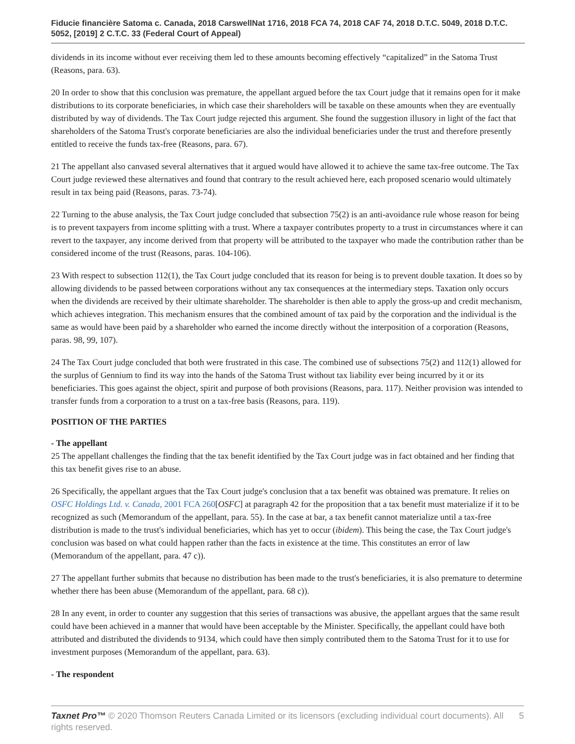Fiducie financière Satoma c. Canada, 2018 CarswellNat 1716, 2018 FCA 74, 2018 CAF 74, 2018 D.T.C. 5049, 2018 D.T.C. 5052, [2019] 2 C.T.C. 33 (Federal Court of Appeal)
dividends in its income without ever receiving them led to these amounts becoming effectively “capitalized” in the Satoma Trust (Reasons, para. 63).
20 In order to show that this conclusion was premature, the appellant argued before the tax Court judge that it remains open for it make distributions to its corporate beneficiaries, in which case their shareholders will be taxable on these amounts when they are eventually distributed by way of dividends. The Tax Court judge rejected this argument. She found the suggestion illusory in light of the fact that shareholders of the Satoma Trust's corporate beneficiaries are also the individual beneficiaries under the trust and therefore presently entitled to receive the funds tax-free (Reasons, para. 67).
21 The appellant also canvased several alternatives that it argued would have allowed it to achieve the same tax-free outcome. The Tax Court judge reviewed these alternatives and found that contrary to the result achieved here, each proposed scenario would ultimately result in tax being paid (Reasons, paras. 73-74).
22 Turning to the abuse analysis, the Tax Court judge concluded that subsection 75(2) is an anti-avoidance rule whose reason for being is to prevent taxpayers from income splitting with a trust. Where a taxpayer contributes property to a trust in circumstances where it can revert to the taxpayer, any income derived from that property will be attributed to the taxpayer who made the contribution rather than be considered income of the trust (Reasons, paras. 104-106).
23 With respect to subsection 112(1), the Tax Court judge concluded that its reason for being is to prevent double taxation. It does so by allowing dividends to be passed between corporations without any tax consequences at the intermediary steps. Taxation only occurs when the dividends are received by their ultimate shareholder. The shareholder is then able to apply the gross-up and credit mechanism, which achieves integration. This mechanism ensures that the combined amount of tax paid by the corporation and the individual is the same as would have been paid by a shareholder who earned the income directly without the interposition of a corporation (Reasons, paras. 98, 99, 107).
24 The Tax Court judge concluded that both were frustrated in this case. The combined use of subsections 75(2) and 112(1) allowed for the surplus of Gennium to find its way into the hands of the Satoma Trust without tax liability ever being incurred by it or its beneficiaries. This goes against the object, spirit and purpose of both provisions (Reasons, para. 117). Neither provision was intended to transfer funds from a corporation to a trust on a tax-free basis (Reasons, para. 119).
POSITION OF THE PARTIES
- The appellant
25 The appellant challenges the finding that the tax benefit identified by the Tax Court judge was in fact obtained and her finding that this tax benefit gives rise to an abuse.
26 Specifically, the appellant argues that the Tax Court judge's conclusion that a tax benefit was obtained was premature. It relies on OSFC Holdings Ltd. v. Canada, 2001 FCA 260[OSFC] at paragraph 42 for the proposition that a tax benefit must materialize if it to be recognized as such (Memorandum of the appellant, para. 55). In the case at bar, a tax benefit cannot materialize until a tax-free distribution is made to the trust's individual beneficiaries, which has yet to occur (ibidem). This being the case, the Tax Court judge's conclusion was based on what could happen rather than the facts in existence at the time. This constitutes an error of law (Memorandum of the appellant, para. 47 c)).
27 The appellant further submits that because no distribution has been made to the trust's beneficiaries, it is also premature to determine whether there has been abuse (Memorandum of the appellant, para. 68 c)).
28 In any event, in order to counter any suggestion that this series of transactions was abusive, the appellant argues that the same result could have been achieved in a manner that would have been acceptable by the Minister. Specifically, the appellant could have both attributed and distributed the dividends to 9134, which could have then simply contributed them to the Satoma Trust for it to use for investment purposes (Memorandum of the appellant, para. 63).
- The respondent
Taxnet Pro™ © 2020 Thomson Reuters Canada Limited or its licensors (excluding individual court documents). All rights reserved.
5